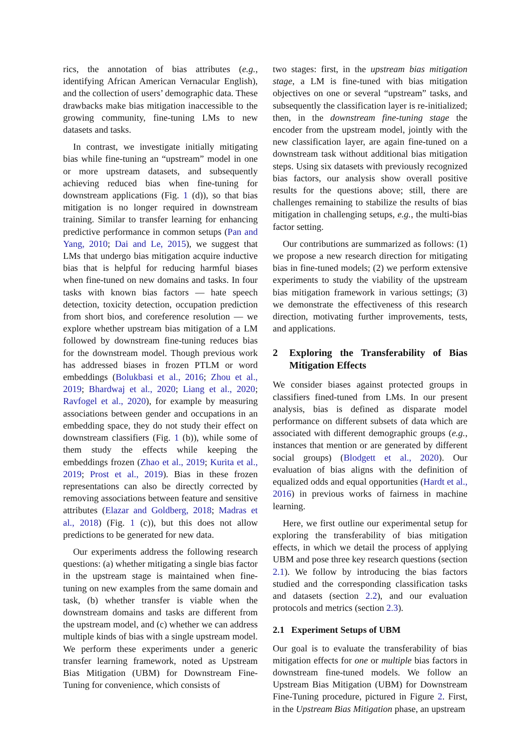rics, the annotation of bias attributes (e.g., identifying African American Vernacular English), and the collection of users’ demographic data. These drawbacks make bias mitigation inaccessible to the growing community, fine-tuning LMs to new datasets and tasks.
In contrast, we investigate initially mitigating bias while fine-tuning an “upstream” model in one or more upstream datasets, and subsequently achieving reduced bias when fine-tuning for downstream applications (Fig. 1 (d)), so that bias mitigation is no longer required in downstream training. Similar to transfer learning for enhancing predictive performance in common setups (Pan and Yang, 2010; Dai and Le, 2015), we suggest that LMs that undergo bias mitigation acquire inductive bias that is helpful for reducing harmful biases when fine-tuned on new domains and tasks. In four tasks with known bias factors — hate speech detection, toxicity detection, occupation prediction from short bios, and coreference resolution — we explore whether upstream bias mitigation of a LM followed by downstream fine-tuning reduces bias for the downstream model. Though previous work has addressed biases in frozen PTLM or word embeddings (Bolukbasi et al., 2016; Zhou et al., 2019; Bhardwaj et al., 2020; Liang et al., 2020; Ravfogel et al., 2020), for example by measuring associations between gender and occupations in an embedding space, they do not study their effect on downstream classifiers (Fig. 1 (b)), while some of them study the effects while keeping the embeddings frozen (Zhao et al., 2019; Kurita et al., 2019; Prost et al., 2019). Bias in these frozen representations can also be directly corrected by removing associations between feature and sensitive attributes (Elazar and Goldberg, 2018; Madras et al., 2018) (Fig. 1 (c)), but this does not allow predictions to be generated for new data.
Our experiments address the following research questions: (a) whether mitigating a single bias factor in the upstream stage is maintained when fine-tuning on new examples from the same domain and task, (b) whether transfer is viable when the downstream domains and tasks are different from the upstream model, and (c) whether we can address multiple kinds of bias with a single upstream model. We perform these experiments under a generic transfer learning framework, noted as Upstream Bias Mitigation (UBM) for Downstream Fine-Tuning for convenience, which consists of
two stages: first, in the upstream bias mitigation stage, a LM is fine-tuned with bias mitigation objectives on one or several “upstream” tasks, and subsequently the classification layer is re-initialized; then, in the downstream fine-tuning stage the encoder from the upstream model, jointly with the new classification layer, are again fine-tuned on a downstream task without additional bias mitigation steps. Using six datasets with previously recognized bias factors, our analysis show overall positive results for the questions above; still, there are challenges remaining to stabilize the results of bias mitigation in challenging setups, e.g., the multi-bias factor setting.
Our contributions are summarized as follows: (1) we propose a new research direction for mitigating bias in fine-tuned models; (2) we perform extensive experiments to study the viability of the upstream bias mitigation framework in various settings; (3) we demonstrate the effectiveness of this research direction, motivating further improvements, tests, and applications.
2 Exploring the Transferability of Bias Mitigation Effects
We consider biases against protected groups in classifiers fined-tuned from LMs. In our present analysis, bias is defined as disparate model performance on different subsets of data which are associated with different demographic groups (e.g., instances that mention or are generated by different social groups) (Blodgett et al., 2020). Our evaluation of bias aligns with the definition of equalized odds and equal opportunities (Hardt et al., 2016) in previous works of fairness in machine learning.
Here, we first outline our experimental setup for exploring the transferability of bias mitigation effects, in which we detail the process of applying UBM and pose three key research questions (section 2.1). We follow by introducing the bias factors studied and the corresponding classification tasks and datasets (section 2.2), and our evaluation protocols and metrics (section 2.3).
2.1 Experiment Setups of UBM
Our goal is to evaluate the transferability of bias mitigation effects for one or multiple bias factors in downstream fine-tuned models. We follow an Upstream Bias Mitigation (UBM) for Downstream Fine-Tuning procedure, pictured in Figure 2. First, in the Upstream Bias Mitigation phase, an upstream